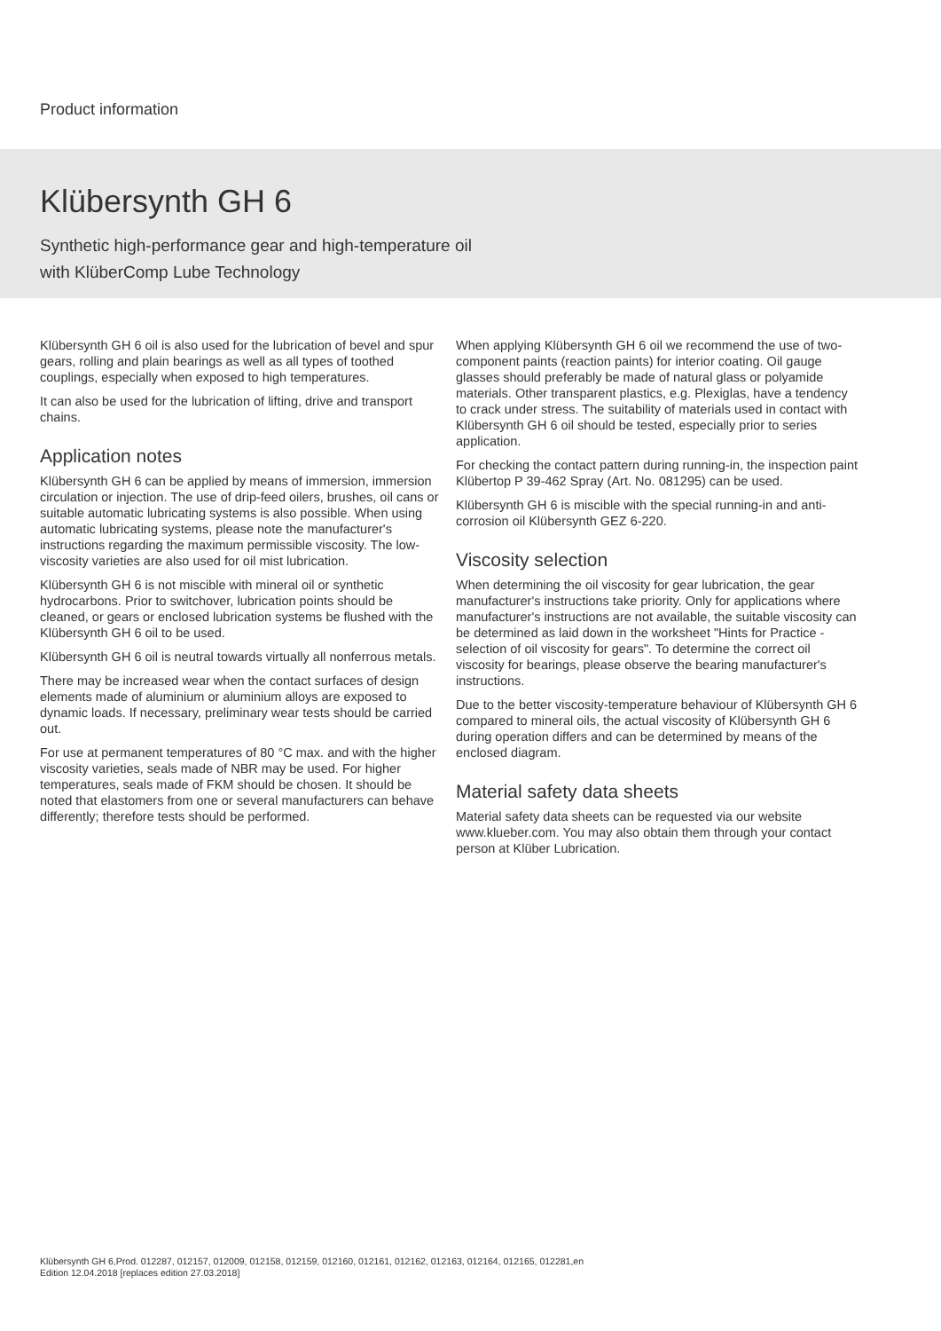Product information
Klübersynth GH 6
Synthetic high-performance gear and high-temperature oil
with KlüberComp Lube Technology
Klübersynth GH 6 oil is also used for the lubrication of bevel and spur gears, rolling and plain bearings as well as all types of toothed couplings, especially when exposed to high temperatures.
It can also be used for the lubrication of lifting, drive and transport chains.
Application notes
Klübersynth GH 6 can be applied by means of immersion, immersion circulation or injection. The use of drip-feed oilers, brushes, oil cans or suitable automatic lubricating systems is also possible. When using automatic lubricating systems, please note the manufacturer's instructions regarding the maximum permissible viscosity. The low-viscosity varieties are also used for oil mist lubrication.
Klübersynth GH 6 is not miscible with mineral oil or synthetic hydrocarbons. Prior to switchover, lubrication points should be cleaned, or gears or enclosed lubrication systems be flushed with the Klübersynth GH 6 oil to be used.
Klübersynth GH 6 oil is neutral towards virtually all nonferrous metals.
There may be increased wear when the contact surfaces of design elements made of aluminium or aluminium alloys are exposed to dynamic loads. If necessary, preliminary wear tests should be carried out.
For use at permanent temperatures of 80 °C max. and with the higher viscosity varieties, seals made of NBR may be used. For higher temperatures, seals made of FKM should be chosen. It should be noted that elastomers from one or several manufacturers can behave differently; therefore tests should be performed.
When applying Klübersynth GH 6 oil we recommend the use of two-component paints (reaction paints) for interior coating. Oil gauge glasses should preferably be made of natural glass or polyamide materials. Other transparent plastics, e.g. Plexiglas, have a tendency to crack under stress. The suitability of materials used in contact with Klübersynth GH 6 oil should be tested, especially prior to series application.
For checking the contact pattern during running-in, the inspection paint Klübertop P 39-462 Spray (Art. No. 081295) can be used.
Klübersynth GH 6 is miscible with the special running-in and anti-corrosion oil Klübersynth GEZ 6-220.
Viscosity selection
When determining the oil viscosity for gear lubrication, the gear manufacturer's instructions take priority. Only for applications where manufacturer's instructions are not available, the suitable viscosity can be determined as laid down in the worksheet "Hints for Practice - selection of oil viscosity for gears". To determine the correct oil viscosity for bearings, please observe the bearing manufacturer's instructions.
Due to the better viscosity-temperature behaviour of Klübersynth GH 6 compared to mineral oils, the actual viscosity of Klübersynth GH 6 during operation differs and can be determined by means of the enclosed diagram.
Material safety data sheets
Material safety data sheets can be requested via our website www.klueber.com. You may also obtain them through your contact person at Klüber Lubrication.
Klübersynth GH 6,Prod. 012287, 012157, 012009, 012158, 012159, 012160, 012161, 012162, 012163, 012164, 012165, 012281,en
Edition 12.04.2018 [replaces edition 27.03.2018]